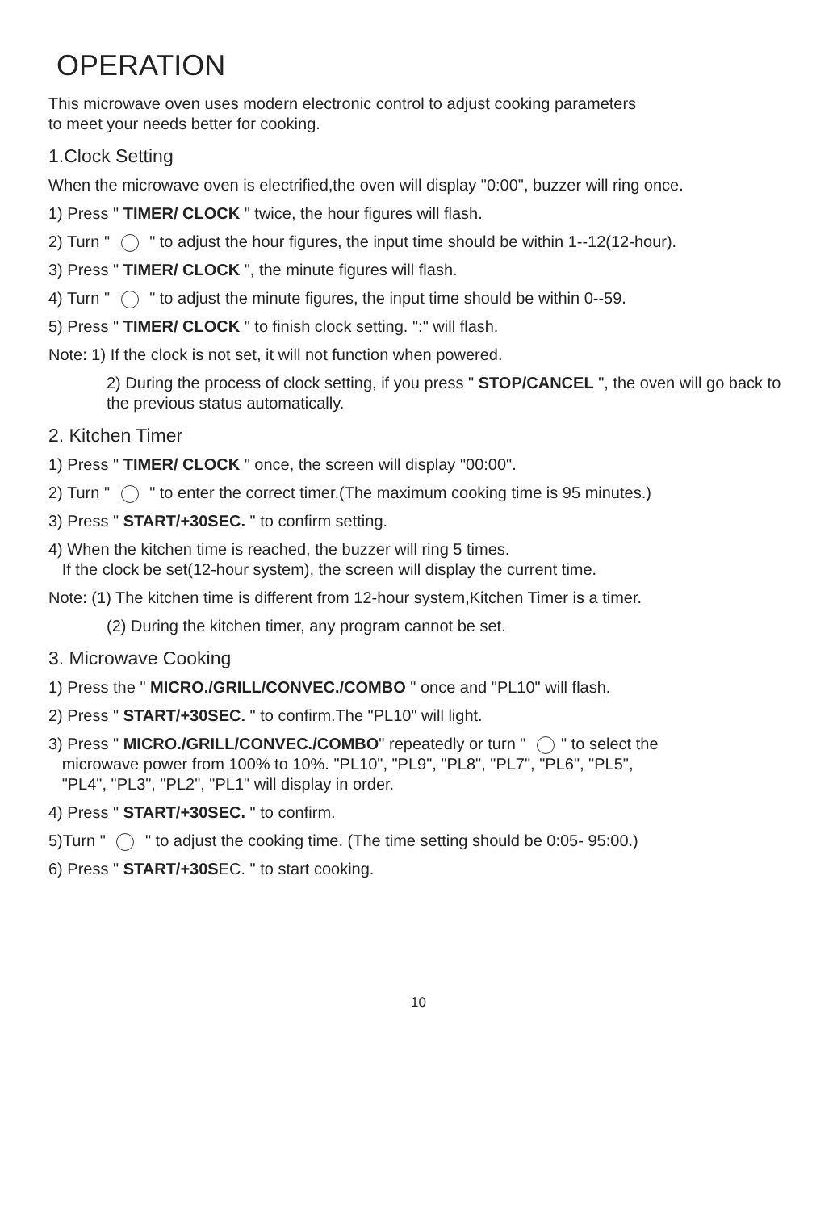OPERATION
This microwave oven uses modern electronic control to adjust cooking parameters
to meet your needs better for cooking.
1.Clock Setting
When the microwave oven is electrified,the oven will display "0:00", buzzer will ring once.
1) Press " TIMER/ CLOCK " twice, the hour figures will flash.
2) Turn " " to adjust the hour figures, the input time should be within 1--12(12-hour).
3) Press " TIMER/ CLOCK ", the minute figures will flash.
4) Turn " " to adjust the minute figures, the input time should be within 0--59.
5) Press " TIMER/ CLOCK " to finish clock setting. ":" will flash.
Note: 1) If the clock is not set, it will not function when powered.
2) During the process of clock setting, if you press " STOP/CANCEL ", the oven will go back to the previous status automatically.
2. Kitchen Timer
1) Press " TIMER/ CLOCK " once, the screen will display "00:00".
2) Turn " " to enter the correct timer.(The maximum cooking time is 95 minutes.)
3) Press " START/+30SEC. " to confirm setting.
4) When the kitchen time is reached, the buzzer will ring 5 times.
If the clock be set(12-hour system), the screen will display the current time.
Note: (1) The kitchen time is different from 12-hour system,Kitchen Timer is a timer.
(2) During the kitchen timer, any program cannot be set.
3. Microwave Cooking
1) Press the " MICRO./GRILL/CONVEC./COMBO " once and "PL10" will flash.
2) Press " START/+30SEC. " to confirm.The "PL10" will light.
3) Press " MICRO./GRILL/CONVEC./COMBO" repeatedly or turn " " to select the
microwave power from 100% to 10%. "PL10", "PL9", "PL8", "PL7", "PL6", "PL5",
"PL4", "PL3", "PL2", "PL1" will display in order.
4) Press " START/+30SEC. " to confirm.
5)Turn " " to adjust the cooking time. (The time setting should be 0:05- 95:00.)
6) Press " START/+30SEC. " to start cooking.
10